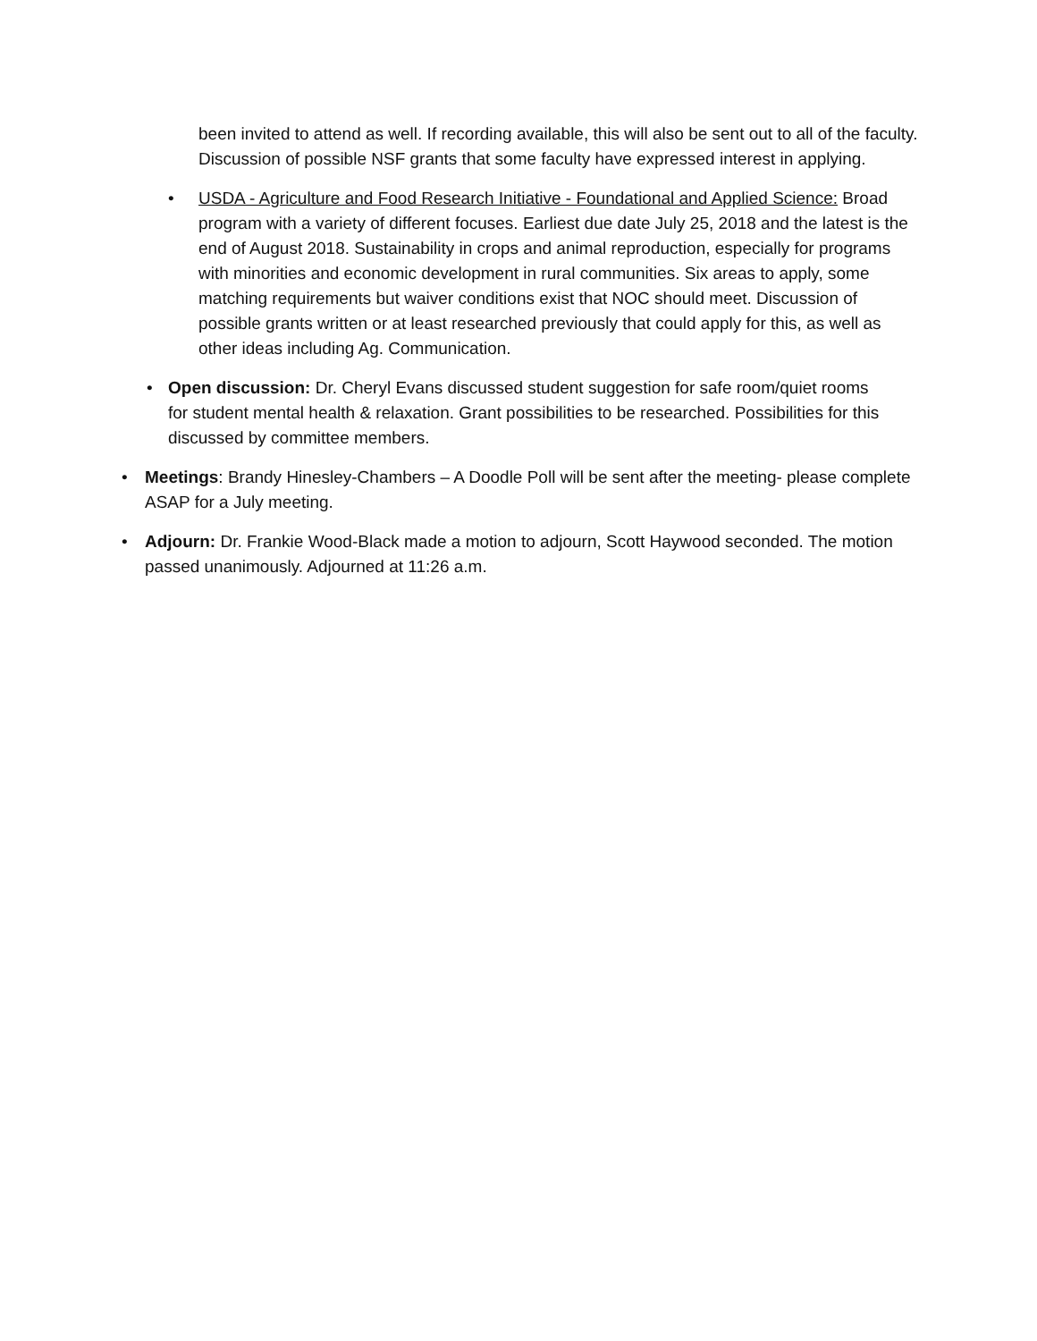been invited to attend as well. If recording available, this will also be sent out to all of the faculty. Discussion of possible NSF grants that some faculty have expressed interest in applying.
•
USDA - Agriculture and Food Research Initiative - Foundational and Applied Science: Broad program with a variety of different focuses. Earliest due date July 25, 2018 and the latest is the end of August 2018. Sustainability in crops and animal reproduction, especially for programs with minorities and economic development in rural communities. Six areas to apply, some matching requirements but waiver conditions exist that NOC should meet. Discussion of possible grants written or at least researched previously that could apply for this, as well as other ideas including Ag. Communication.
•
Open discussion: Dr. Cheryl Evans discussed student suggestion for safe room/quiet rooms for student mental health & relaxation. Grant possibilities to be researched. Possibilities for this discussed by committee members.
•
Meetings: Brandy Hinesley-Chambers – A Doodle Poll will be sent after the meeting- please complete ASAP for a July meeting.
•
Adjourn: Dr. Frankie Wood-Black made a motion to adjourn, Scott Haywood seconded. The motion passed unanimously. Adjourned at 11:26 a.m.